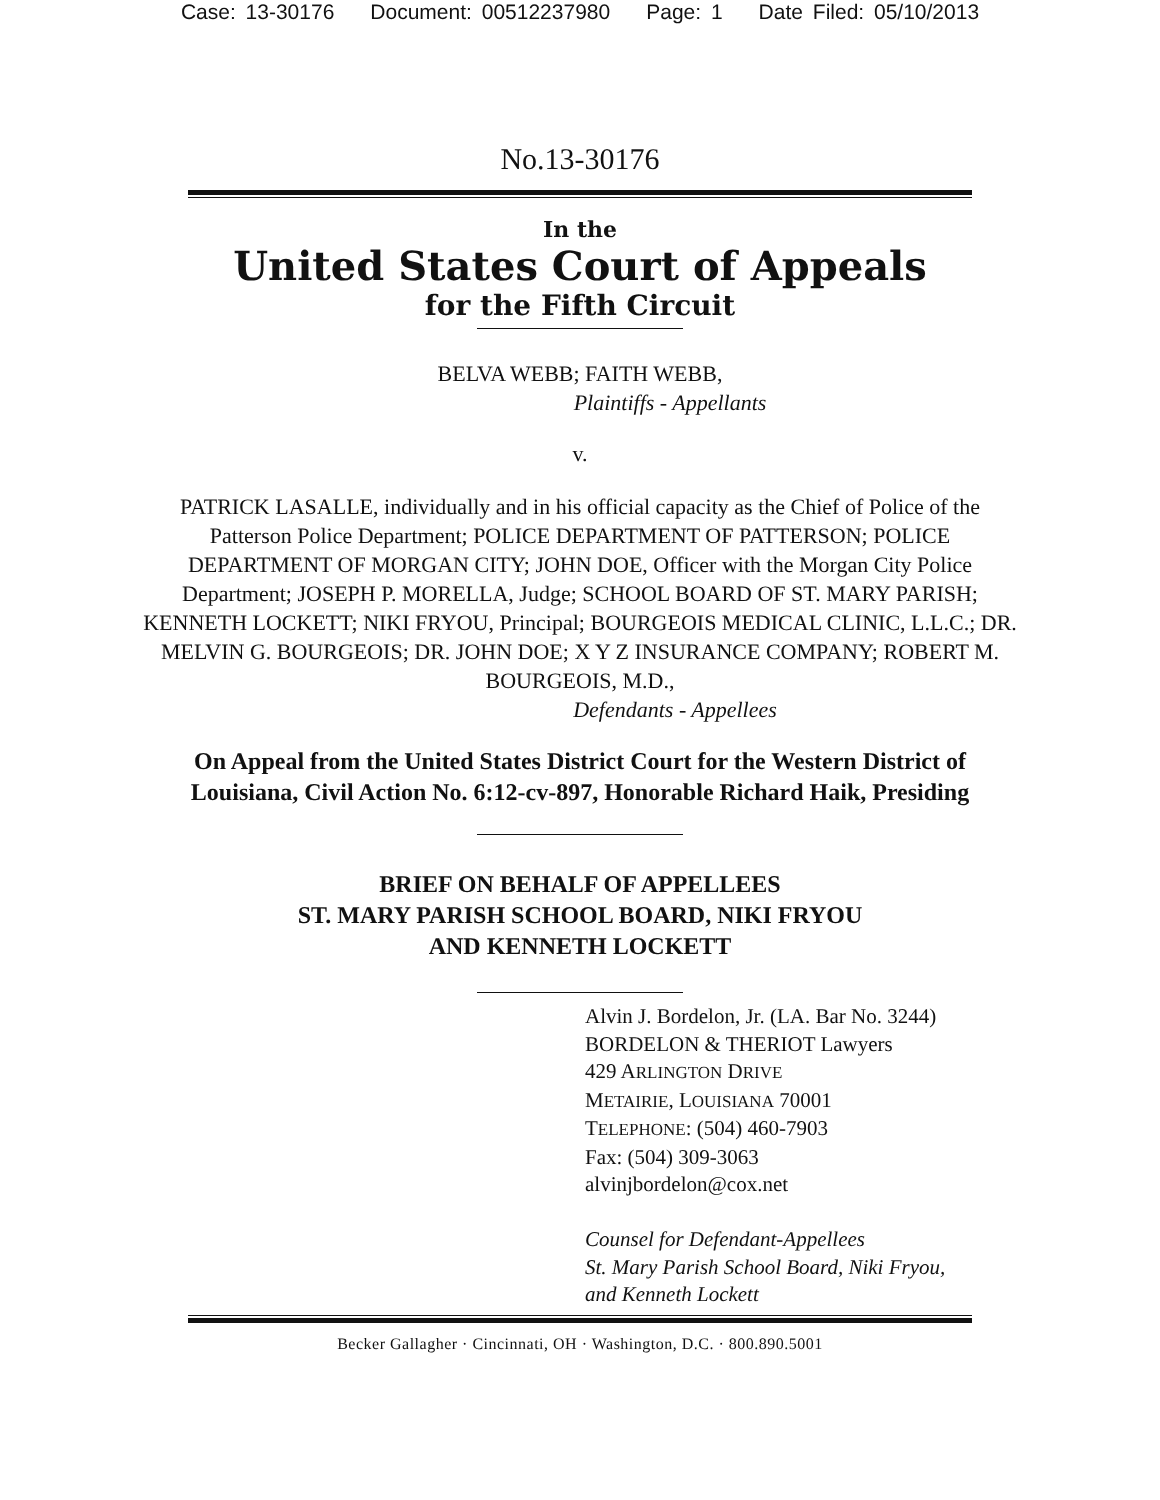Case: 13-30176 Document: 00512237980 Page: 1 Date Filed: 05/10/2013
No.13-30176
In the
United States Court of Appeals
for the Fifth Circuit
BELVA WEBB; FAITH WEBB,
Plaintiffs - Appellants
v.
PATRICK LASALLE, individually and in his official capacity as the Chief of Police of the Patterson Police Department; POLICE DEPARTMENT OF PATTERSON; POLICE DEPARTMENT OF MORGAN CITY; JOHN DOE, Officer with the Morgan City Police Department; JOSEPH P. MORELLA, Judge; SCHOOL BOARD OF ST. MARY PARISH; KENNETH LOCKETT; NIKI FRYOU, Principal; BOURGEOIS MEDICAL CLINIC, L.L.C.; DR. MELVIN G. BOURGEOIS; DR. JOHN DOE; X Y Z INSURANCE COMPANY; ROBERT M. BOURGEOIS, M.D.,
Defendants - Appellees
On Appeal from the United States District Court for the Western District of
Louisiana, Civil Action No. 6:12-cv-897, Honorable Richard Haik, Presiding
BRIEF ON BEHALF OF APPELLEES
ST. MARY PARISH SCHOOL BOARD, NIKI FRYOU
AND KENNETH LOCKETT
Alvin J. Bordelon, Jr. (LA. Bar No. 3244)
BORDELON & THERIOT Lawyers
429 ARLINGTON DRIVE
METAIRIE, LOUISIANA 70001
TELEPHONE: (504) 460-7903
Fax: (504) 309-3063
alvinjbordelon@cox.net
Counsel for Defendant-Appellees
St. Mary Parish School Board, Niki Fryou,
and Kenneth Lockett
Becker Gallagher · Cincinnati, OH · Washington, D.C. · 800.890.5001